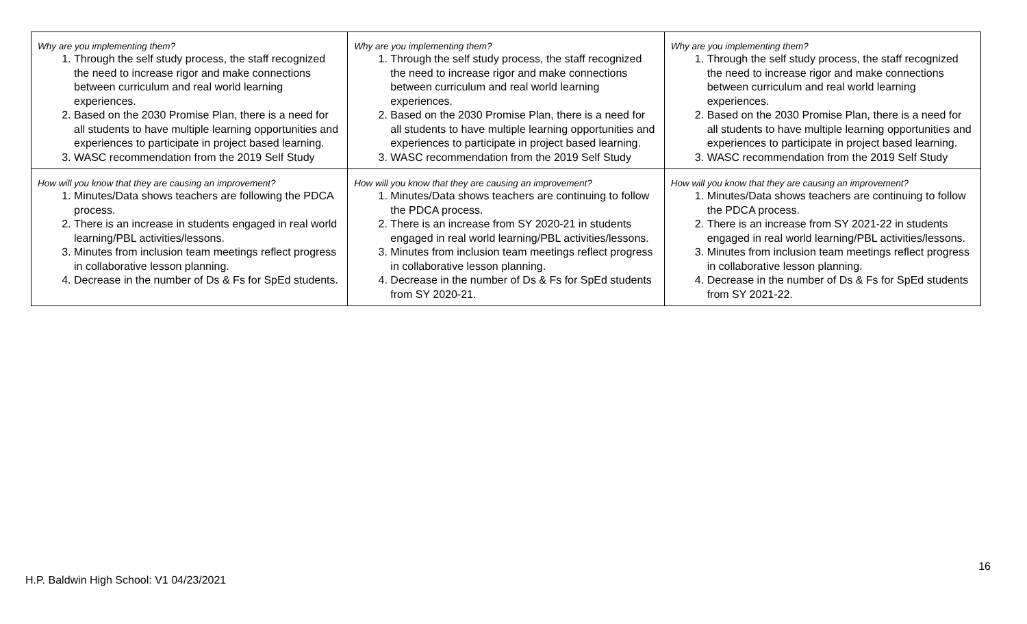| Why are you implementing them? 1. Through the self study process, the staff recognized the need to increase rigor and make connections between curriculum and real world learning experiences. 2. Based on the 2030 Promise Plan, there is a need for all students to have multiple learning opportunities and experiences to participate in project based learning. 3. WASC recommendation from the 2019 Self Study | Why are you implementing them? 1. Through the self study process, the staff recognized the need to increase rigor and make connections between curriculum and real world learning experiences. 2. Based on the 2030 Promise Plan, there is a need for all students to have multiple learning opportunities and experiences to participate in project based learning. 3. WASC recommendation from the 2019 Self Study | Why are you implementing them? 1. Through the self study process, the staff recognized the need to increase rigor and make connections between curriculum and real world learning experiences. 2. Based on the 2030 Promise Plan, there is a need for all students to have multiple learning opportunities and experiences to participate in project based learning. 3. WASC recommendation from the 2019 Self Study |
| How will you know that they are causing an improvement? 1. Minutes/Data shows teachers are following the PDCA process. 2. There is an increase in students engaged in real world learning/PBL activities/lessons. 3. Minutes from inclusion team meetings reflect progress in collaborative lesson planning. 4. Decrease in the number of Ds & Fs for SpEd students. | How will you know that they are causing an improvement? 1. Minutes/Data shows teachers are continuing to follow the PDCA process. 2. There is an increase from SY 2020-21 in students engaged in real world learning/PBL activities/lessons. 3. Minutes from inclusion team meetings reflect progress in collaborative lesson planning. 4. Decrease in the number of Ds & Fs for SpEd students from SY 2020-21. | How will you know that they are causing an improvement? 1. Minutes/Data shows teachers are continuing to follow the PDCA process. 2. There is an increase from SY 2021-22 in students engaged in real world learning/PBL activities/lessons. 3. Minutes from inclusion team meetings reflect progress in collaborative lesson planning. 4. Decrease in the number of Ds & Fs for SpEd students from SY 2021-22. |
16
H.P. Baldwin High School: V1 04/23/2021